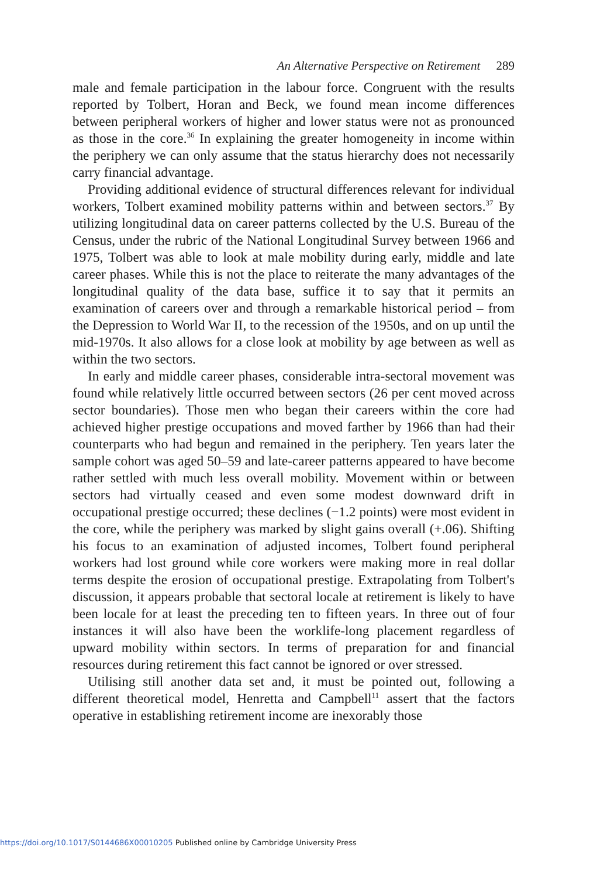An Alternative Perspective on Retirement 289
male and female participation in the labour force. Congruent with the results reported by Tolbert, Horan and Beck, we found mean income differences between peripheral workers of higher and lower status were not as pronounced as those in the core.<sup>36</sup> In explaining the greater homogeneity in income within the periphery we can only assume that the status hierarchy does not necessarily carry financial advantage.
Providing additional evidence of structural differences relevant for individual workers, Tolbert examined mobility patterns within and between sectors.<sup>37</sup> By utilizing longitudinal data on career patterns collected by the U.S. Bureau of the Census, under the rubric of the National Longitudinal Survey between 1966 and 1975, Tolbert was able to look at male mobility during early, middle and late career phases. While this is not the place to reiterate the many advantages of the longitudinal quality of the data base, suffice it to say that it permits an examination of careers over and through a remarkable historical period – from the Depression to World War II, to the recession of the 1950s, and on up until the mid-1970s. It also allows for a close look at mobility by age between as well as within the two sectors.
In early and middle career phases, considerable intra-sectoral movement was found while relatively little occurred between sectors (26 per cent moved across sector boundaries). Those men who began their careers within the core had achieved higher prestige occupations and moved farther by 1966 than had their counterparts who had begun and remained in the periphery. Ten years later the sample cohort was aged 50–59 and late-career patterns appeared to have become rather settled with much less overall mobility. Movement within or between sectors had virtually ceased and even some modest downward drift in occupational prestige occurred; these declines (−1.2 points) were most evident in the core, while the periphery was marked by slight gains overall (+.06). Shifting his focus to an examination of adjusted incomes, Tolbert found peripheral workers had lost ground while core workers were making more in real dollar terms despite the erosion of occupational prestige. Extrapolating from Tolbert's discussion, it appears probable that sectoral locale at retirement is likely to have been locale for at least the preceding ten to fifteen years. In three out of four instances it will also have been the worklife-long placement regardless of upward mobility within sectors. In terms of preparation for and financial resources during retirement this fact cannot be ignored or over stressed.
Utilising still another data set and, it must be pointed out, following a different theoretical model, Henretta and Campbell<sup>11</sup> assert that the factors operative in establishing retirement income are inexorably those
https://doi.org/10.1017/S0144686X00010205 Published online by Cambridge University Press